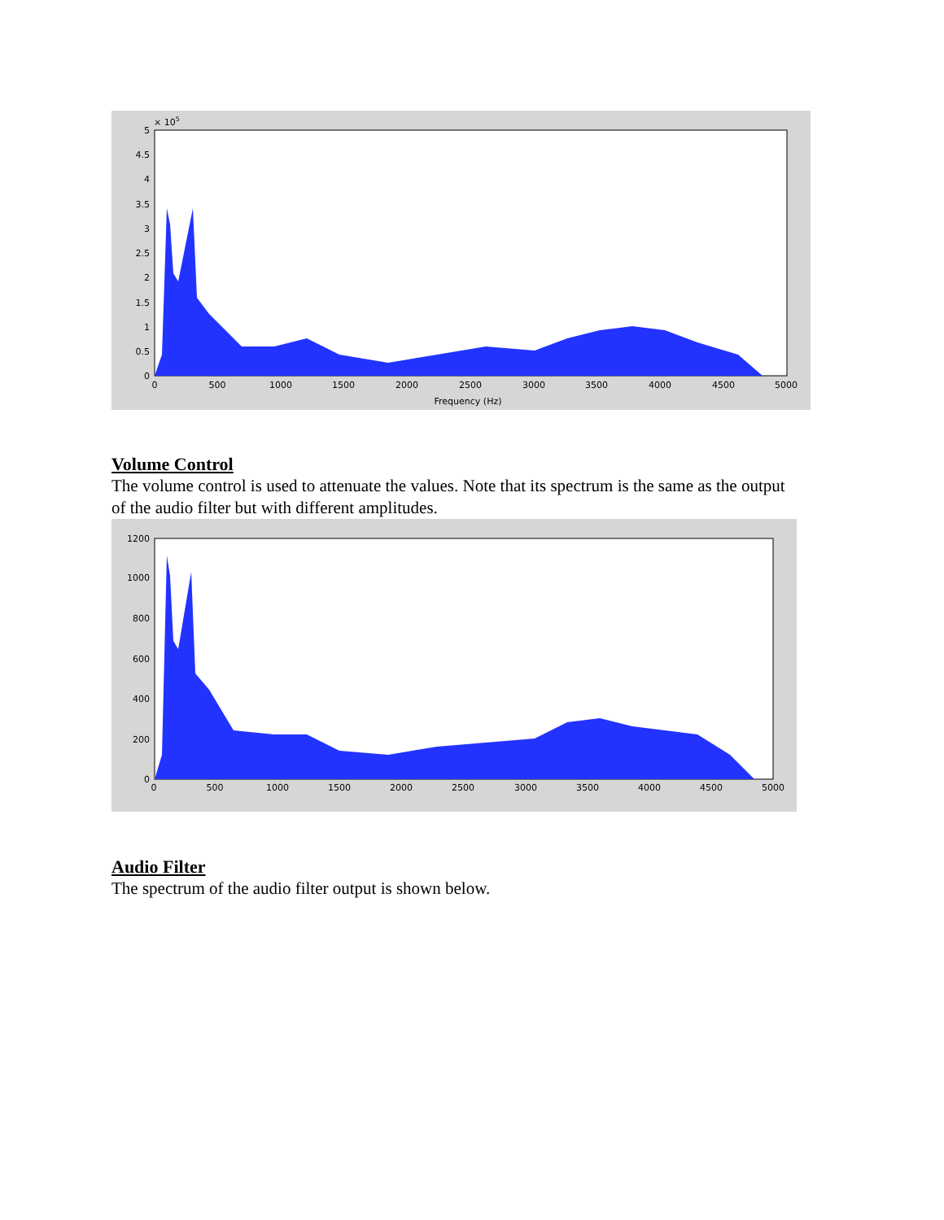× 105
5
4.5
4
3.5
3
2.5
2
1.5
1
0.5
0
0
500
1000
1500
2000
2500
3000
3500
4000
4500
5000
Frequency (Hz)
Volume Control
The volume control is used to attenuate the values. Note that its spectrum is the same as the output of the audio filter but with different amplitudes.
1200
1000
800
600
400
200
0
0
500
1000
1500
2000
2500
3000
3500
4000
4500
5000
Audio Filter
The spectrum of the audio filter output is shown below.